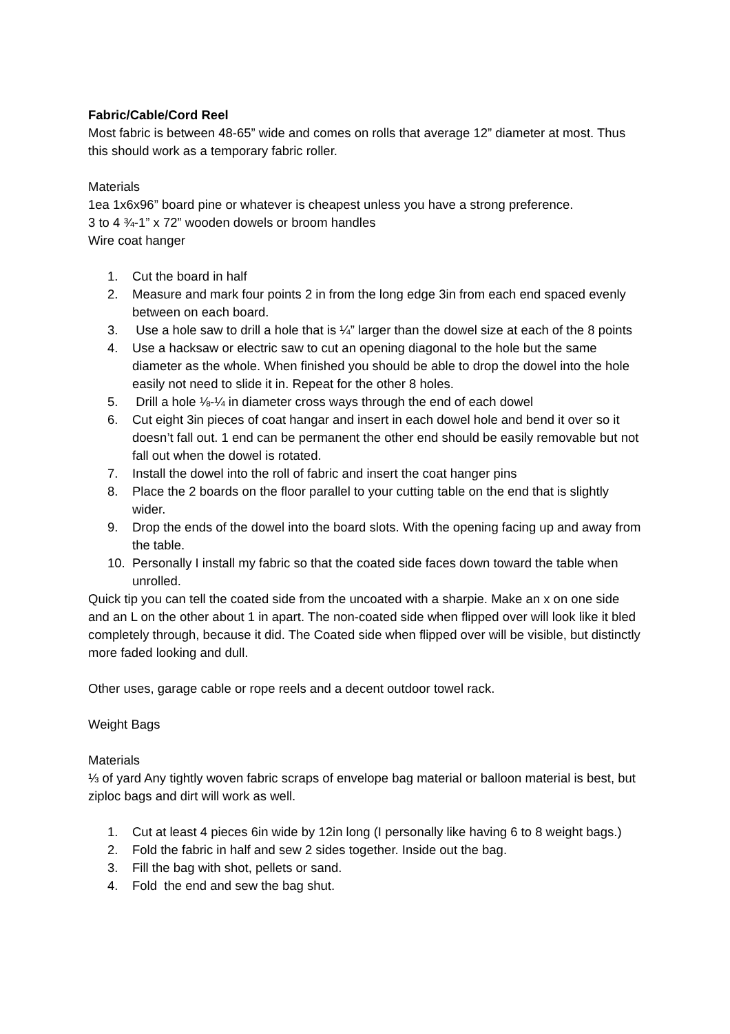Fabric/Cable/Cord Reel
Most fabric is between 48-65” wide and comes on rolls that average 12” diameter at most. Thus this should work as a temporary fabric roller.
Materials
1ea 1x6x96” board pine or whatever is cheapest unless you have a strong preference.
3 to 4 ¾-1” x 72” wooden dowels or broom handles
Wire coat hanger
1. Cut the board in half
2. Measure and mark four points 2 in from the long edge 3in from each end spaced evenly between on each board.
3. Use a hole saw to drill a hole that is ¼” larger than the dowel size at each of the 8 points
4. Use a hacksaw or electric saw to cut an opening diagonal to the hole but the same diameter as the whole. When finished you should be able to drop the dowel into the hole easily not need to slide it in. Repeat for the other 8 holes.
5. Drill a hole ⅛-¼ in diameter cross ways through the end of each dowel
6. Cut eight 3in pieces of coat hangar and insert in each dowel hole and bend it over so it doesn’t fall out. 1 end can be permanent the other end should be easily removable but not fall out when the dowel is rotated.
7. Install the dowel into the roll of fabric and insert the coat hanger pins
8. Place the 2 boards on the floor parallel to your cutting table on the end that is slightly wider.
9. Drop the ends of the dowel into the board slots. With the opening facing up and away from the table.
10. Personally I install my fabric so that the coated side faces down toward the table when unrolled.
Quick tip you can tell the coated side from the uncoated with a sharpie. Make an x on one side and an L on the other about 1 in apart. The non-coated side when flipped over will look like it bled completely through, because it did. The Coated side when flipped over will be visible, but distinctly more faded looking and dull.
Other uses, garage cable or rope reels and a decent outdoor towel rack.
Weight Bags
Materials
⅓ of yard Any tightly woven fabric scraps of envelope bag material or balloon material is best, but ziploc bags and dirt will work as well.
1. Cut at least 4 pieces 6in wide by 12in long (I personally like having 6 to 8 weight bags.)
2. Fold the fabric in half and sew 2 sides together. Inside out the bag.
3. Fill the bag with shot, pellets or sand.
4. Fold the end and sew the bag shut.